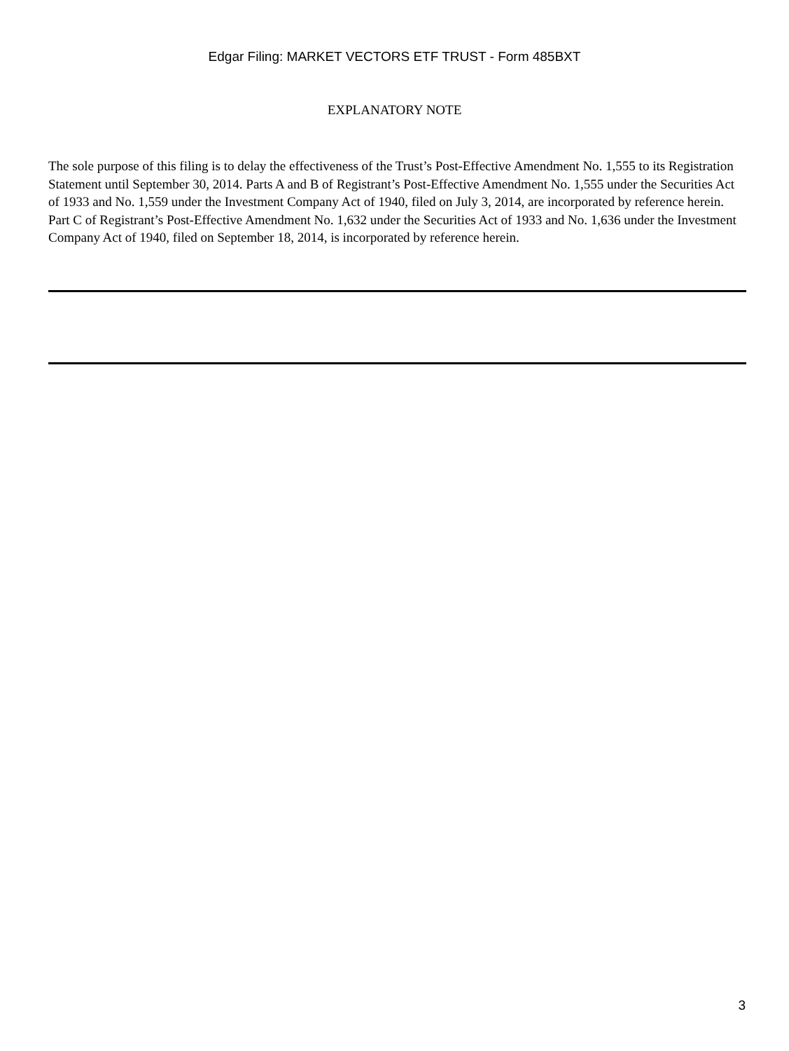Edgar Filing: MARKET VECTORS ETF TRUST - Form 485BXT
EXPLANATORY NOTE
The sole purpose of this filing is to delay the effectiveness of the Trust’s Post-Effective Amendment No. 1,555 to its Registration Statement until September 30, 2014. Parts A and B of Registrant’s Post-Effective Amendment No. 1,555 under the Securities Act of 1933 and No. 1,559 under the Investment Company Act of 1940, filed on July 3, 2014, are incorporated by reference herein. Part C of Registrant’s Post-Effective Amendment No. 1,632 under the Securities Act of 1933 and No. 1,636 under the Investment Company Act of 1940, filed on September 18, 2014, is incorporated by reference herein.
3